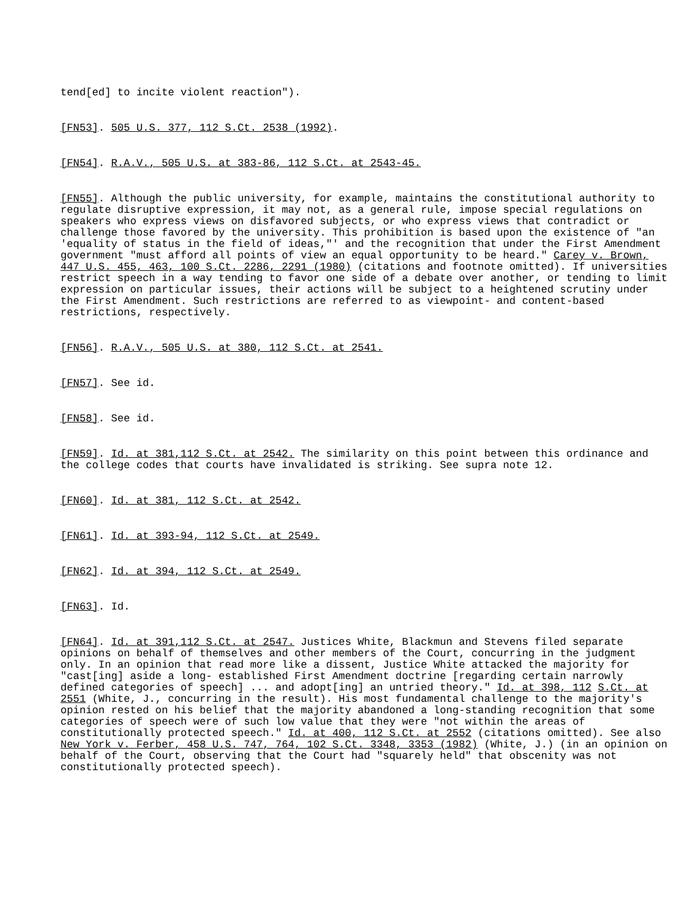tend[ed] to incite violent reaction").
[FN53]. 505 U.S. 377, 112 S.Ct. 2538 (1992).
[FN54]. R.A.V., 505 U.S. at 383-86, 112 S.Ct. at 2543-45.
[FN55]. Although the public university, for example, maintains the constitutional authority to regulate disruptive expression, it may not, as a general rule, impose special regulations on speakers who express views on disfavored subjects, or who express views that contradict or challenge those favored by the university. This prohibition is based upon the existence of "an 'equality of status in the field of ideas,"' and the recognition that under the First Amendment government "must afford all points of view an equal opportunity to be heard." Carey v. Brown, 447 U.S. 455, 463, 100 S.Ct. 2286, 2291 (1980) (citations and footnote omitted). If universities restrict speech in a way tending to favor one side of a debate over another, or tending to limit expression on particular issues, their actions will be subject to a heightened scrutiny under the First Amendment. Such restrictions are referred to as viewpoint- and content-based restrictions, respectively.
[FN56]. R.A.V., 505 U.S. at 380, 112 S.Ct. at 2541.
[FN57]. See id.
[FN58]. See id.
[FN59]. Id. at 381,112 S.Ct. at 2542. The similarity on this point between this ordinance and the college codes that courts have invalidated is striking. See supra note 12.
[FN60]. Id. at 381, 112 S.Ct. at 2542.
[FN61]. Id. at 393-94, 112 S.Ct. at 2549.
[FN62]. Id. at 394, 112 S.Ct. at 2549.
[FN63]. Id.
[FN64]. Id. at 391,112 S.Ct. at 2547. Justices White, Blackmun and Stevens filed separate opinions on behalf of themselves and other members of the Court, concurring in the judgment only. In an opinion that read more like a dissent, Justice White attacked the majority for "cast[ing] aside a long- established First Amendment doctrine [regarding certain narrowly defined categories of speech] ... and adopt[ing] an untried theory." Id. at 398, 112 S.Ct. at 2551 (White, J., concurring in the result). His most fundamental challenge to the majority's opinion rested on his belief that the majority abandoned a long-standing recognition that some categories of speech were of such low value that they were "not within the areas of constitutionally protected speech." Id. at 400, 112 S.Ct. at 2552 (citations omitted). See also New York v. Ferber, 458 U.S. 747, 764, 102 S.Ct. 3348, 3353 (1982) (White, J.) (in an opinion on behalf of the Court, observing that the Court had "squarely held" that obscenity was not constitutionally protected speech).